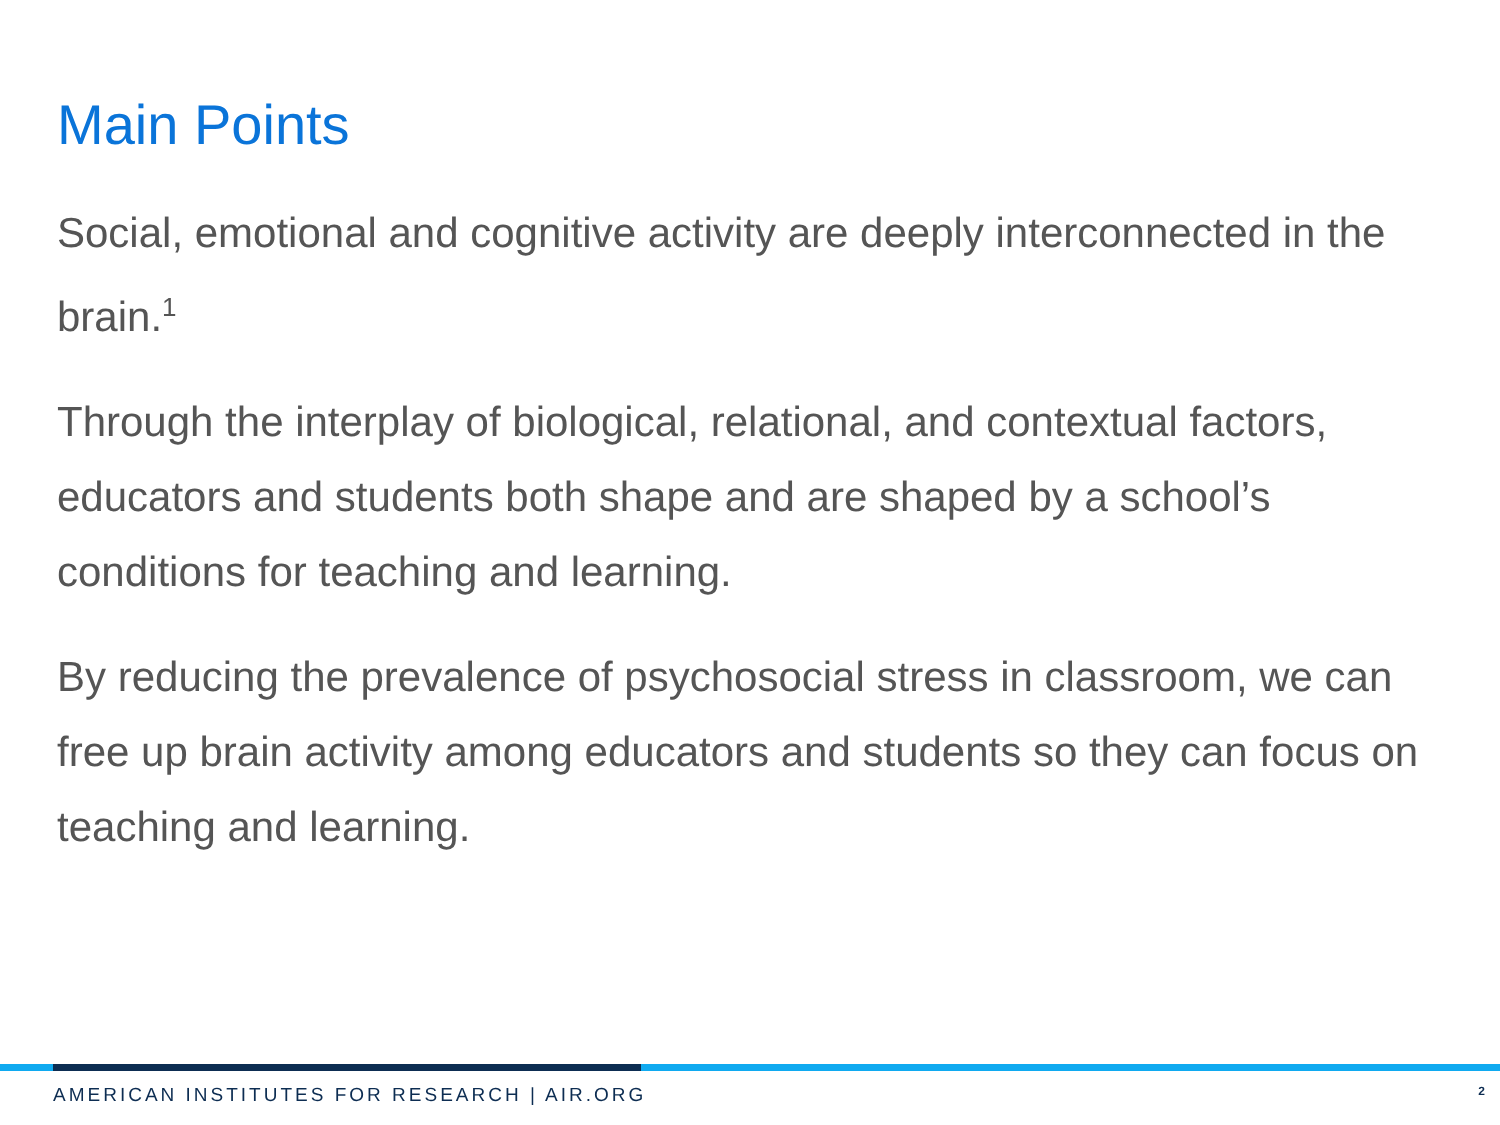Main Points
Social, emotional and cognitive activity are deeply interconnected in the brain.<sup>1</sup>
Through the interplay of biological, relational, and contextual factors, educators and students both shape and are shaped by a school’s conditions for teaching and learning.
By reducing the prevalence of psychosocial stress in classroom, we can free up brain activity among educators and students so they can focus on teaching and learning.
AMERICAN INSTITUTES FOR RESEARCH | AIR.ORG 2